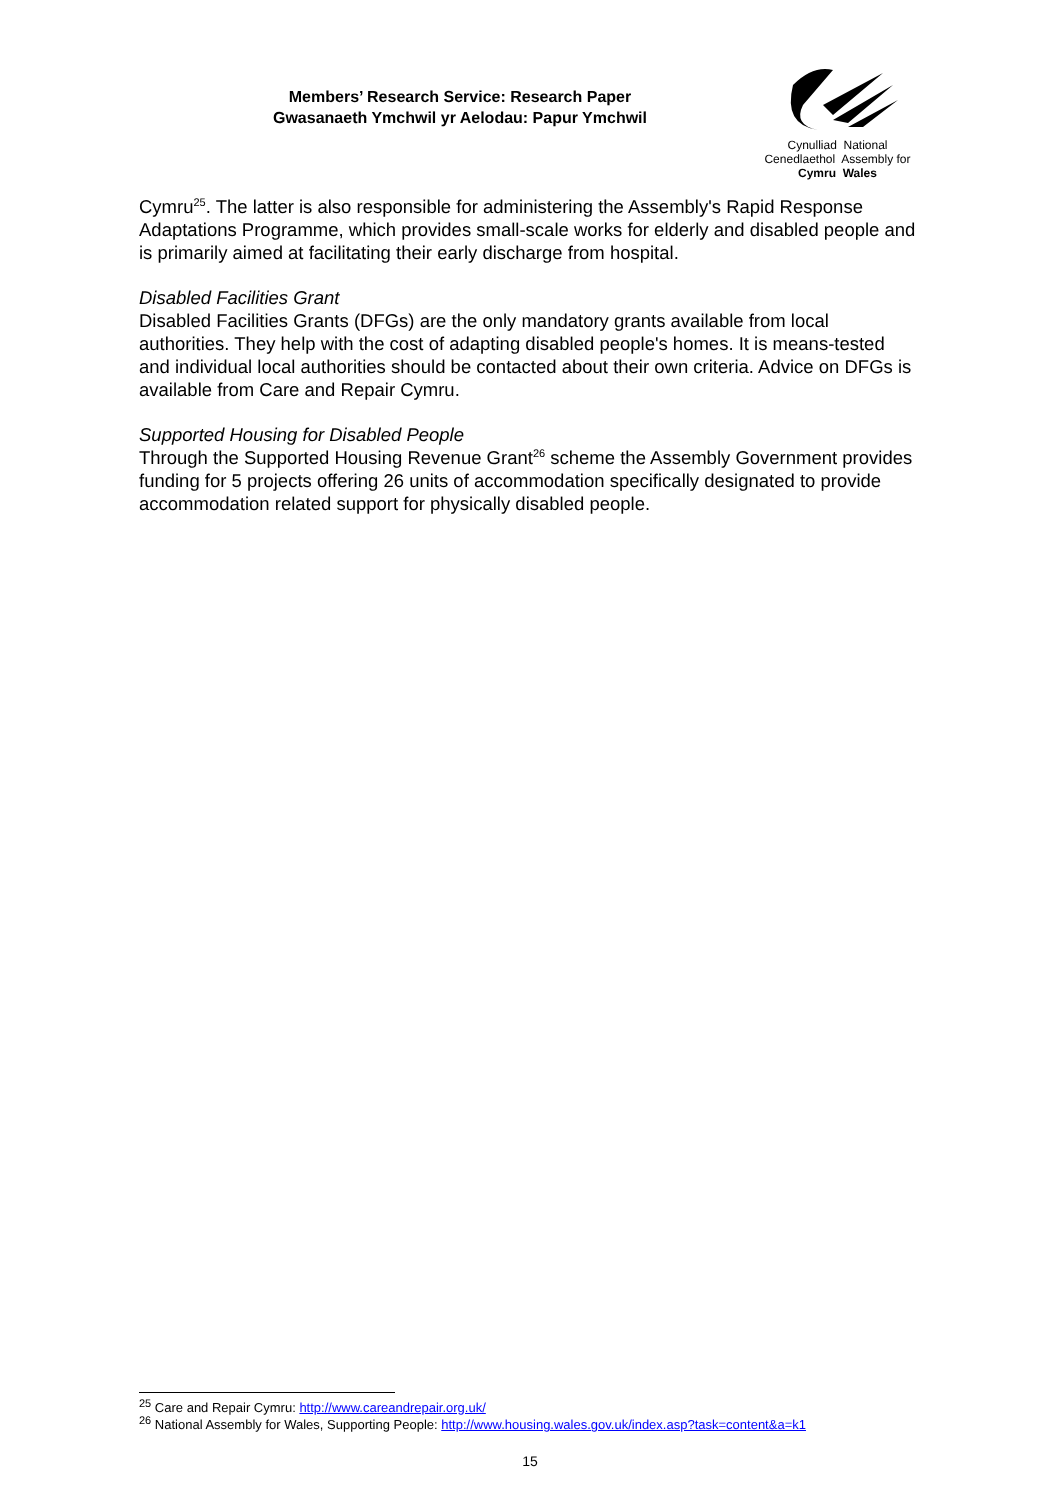Members’ Research Service: Research Paper
Gwasanaeth Ymchwil yr Aelodau: Papur Ymchwil
Cynulliad National
Cenedlaethol Assembly for
Cymru Wales
Cymru<sup>25</sup>. The latter is also responsible for administering the Assembly's Rapid Response Adaptations Programme, which provides small-scale works for elderly and disabled people and is primarily aimed at facilitating their early discharge from hospital.
Disabled Facilities Grant
Disabled Facilities Grants (DFGs) are the only mandatory grants available from local authorities. They help with the cost of adapting disabled people's homes. It is means-tested and individual local authorities should be contacted about their own criteria. Advice on DFGs is available from Care and Repair Cymru.
Supported Housing for Disabled People
Through the Supported Housing Revenue Grant<sup>26</sup> scheme the Assembly Government provides funding for 5 projects offering 26 units of accommodation specifically designated to provide accommodation related support for physically disabled people.
<sup>25</sup> Care and Repair Cymru: http://www.careandrepair.org.uk/
<sup>26</sup> National Assembly for Wales, Supporting People: http://www.housing.wales.gov.uk/index.asp?task=content&a=k1
15